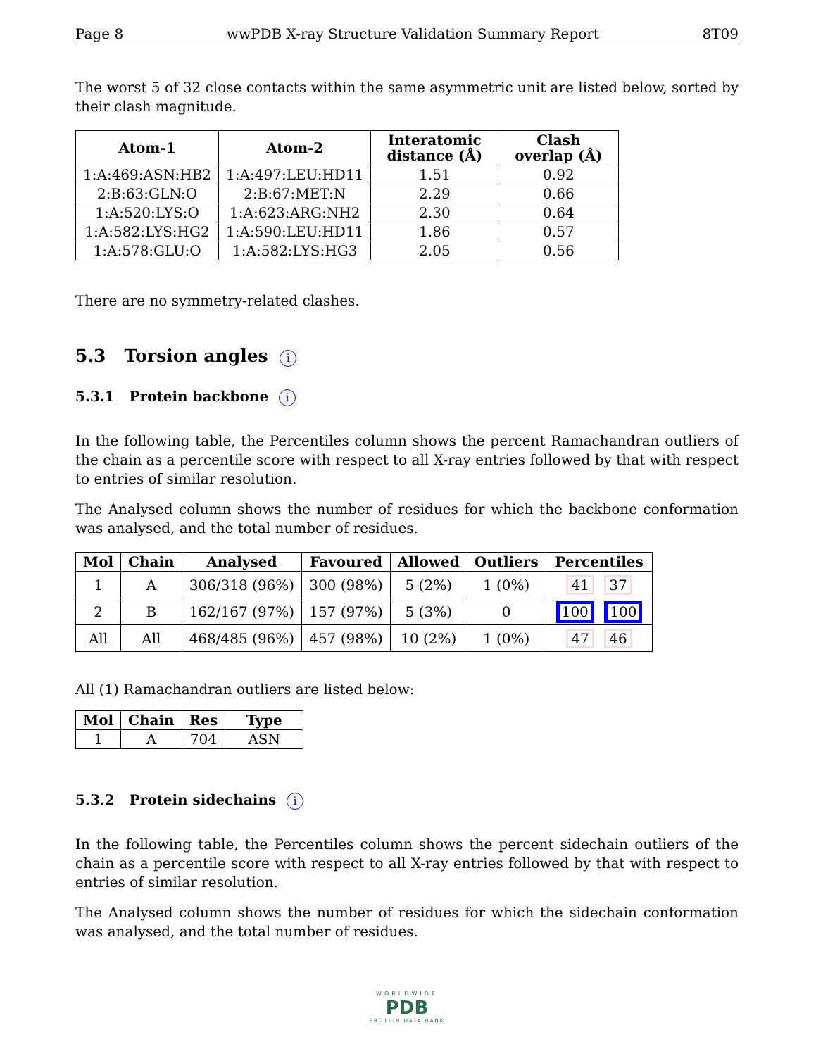Page 8 wwPDB X-ray Structure Validation Summary Report 8T09
The worst 5 of 32 close contacts within the same asymmetric unit are listed below, sorted by their clash magnitude.
| Atom-1 | Atom-2 | Interatomic distance (Å) | Clash overlap (Å) |
| --- | --- | --- | --- |
| 1:A:469:ASN:HB2 | 1:A:497:LEU:HD11 | 1.51 | 0.92 |
| 2:B:63:GLN:O | 2:B:67:MET:N | 2.29 | 0.66 |
| 1:A:520:LYS:O | 1:A:623:ARG:NH2 | 2.30 | 0.64 |
| 1:A:582:LYS:HG2 | 1:A:590:LEU:HD11 | 1.86 | 0.57 |
| 1:A:578:GLU:O | 1:A:582:LYS:HG3 | 2.05 | 0.56 |
There are no symmetry-related clashes.
5.3 Torsion angles i
5.3.1 Protein backbone i
In the following table, the Percentiles column shows the percent Ramachandran outliers of the chain as a percentile score with respect to all X-ray entries followed by that with respect to entries of similar resolution.
The Analysed column shows the number of residues for which the backbone conformation was analysed, and the total number of residues.
| Mol | Chain | Analysed | Favoured | Allowed | Outliers | Percentiles |
| --- | --- | --- | --- | --- | --- | --- |
| 1 | A | 306/318 (96%) | 300 (98%) | 5 (2%) | 1 (0%) | 41 37 |
| 2 | B | 162/167 (97%) | 157 (97%) | 5 (3%) | 0 | 100 100 |
| All | All | 468/485 (96%) | 457 (98%) | 10 (2%) | 1 (0%) | 47 46 |
All (1) Ramachandran outliers are listed below:
| Mol | Chain | Res | Type |
| --- | --- | --- | --- |
| 1 | A | 704 | ASN |
5.3.2 Protein sidechains i
In the following table, the Percentiles column shows the percent sidechain outliers of the chain as a percentile score with respect to all X-ray entries followed by that with respect to entries of similar resolution.
The Analysed column shows the number of residues for which the sidechain conformation was analysed, and the total number of residues.
WORLDWIDE
PDB
PROTEIN DATA BANK